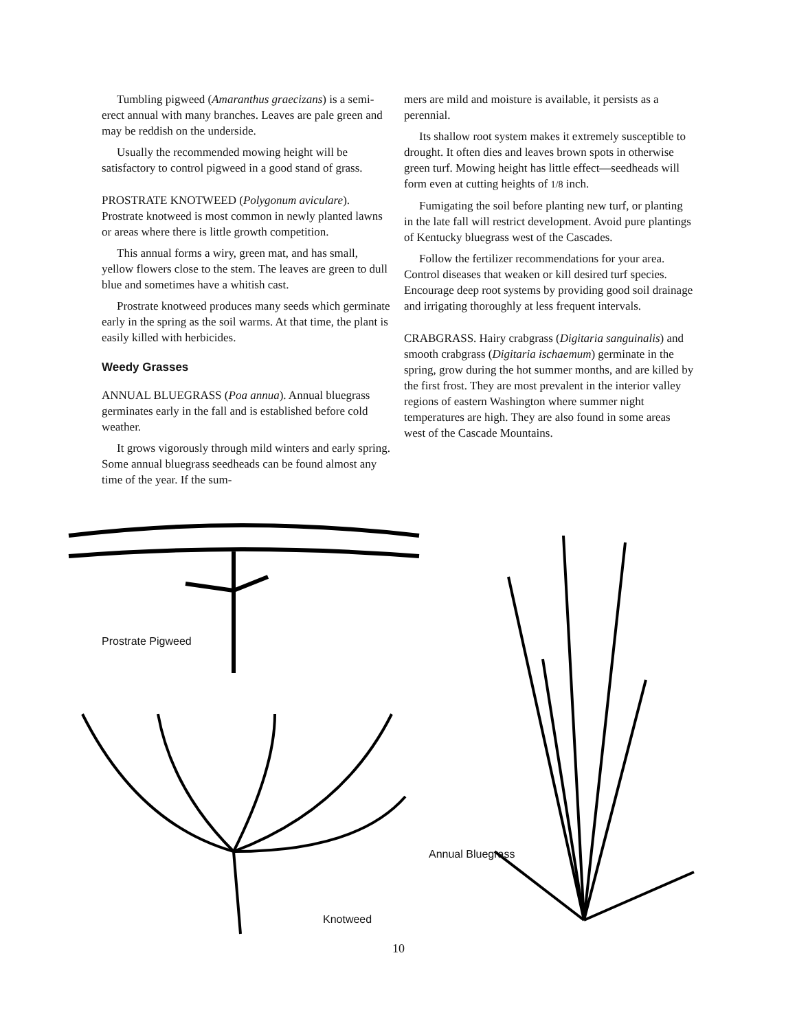Tumbling pigweed (Amaranthus graecizans) is a semi-erect annual with many branches. Leaves are pale green and may be reddish on the underside.
Usually the recommended mowing height will be satisfactory to control pigweed in a good stand of grass.
PROSTRATE KNOTWEED (Polygonum aviculare). Prostrate knotweed is most common in newly planted lawns or areas where there is little growth competition.
This annual forms a wiry, green mat, and has small, yellow flowers close to the stem. The leaves are green to dull blue and sometimes have a whitish cast.
Prostrate knotweed produces many seeds which germinate early in the spring as the soil warms. At that time, the plant is easily killed with herbicides.
Weedy Grasses
ANNUAL BLUEGRASS (Poa annua). Annual bluegrass germinates early in the fall and is established before cold weather.
It grows vigorously through mild winters and early spring. Some annual bluegrass seedheads can be found almost any time of the year. If the sum-
mers are mild and moisture is available, it persists as a perennial.
Its shallow root system makes it extremely susceptible to drought. It often dies and leaves brown spots in otherwise green turf. Mowing height has little effect—seedheads will form even at cutting heights of 1/8 inch.
Fumigating the soil before planting new turf, or planting in the late fall will restrict development. Avoid pure plantings of Kentucky bluegrass west of the Cascades.
Follow the fertilizer recommendations for your area. Control diseases that weaken or kill desired turf species. Encourage deep root systems by providing good soil drainage and irrigating thoroughly at less frequent intervals.
CRABGRASS. Hairy crabgrass (Digitaria sanguinalis) and smooth crabgrass (Digitaria ischaemum) germinate in the spring, grow during the hot summer months, and are killed by the first frost. They are most prevalent in the interior valley regions of eastern Washington where summer night temperatures are high. They are also found in some areas west of the Cascade Mountains.
Prostrate Pigweed
Knotweed
Annual Bluegrass
10